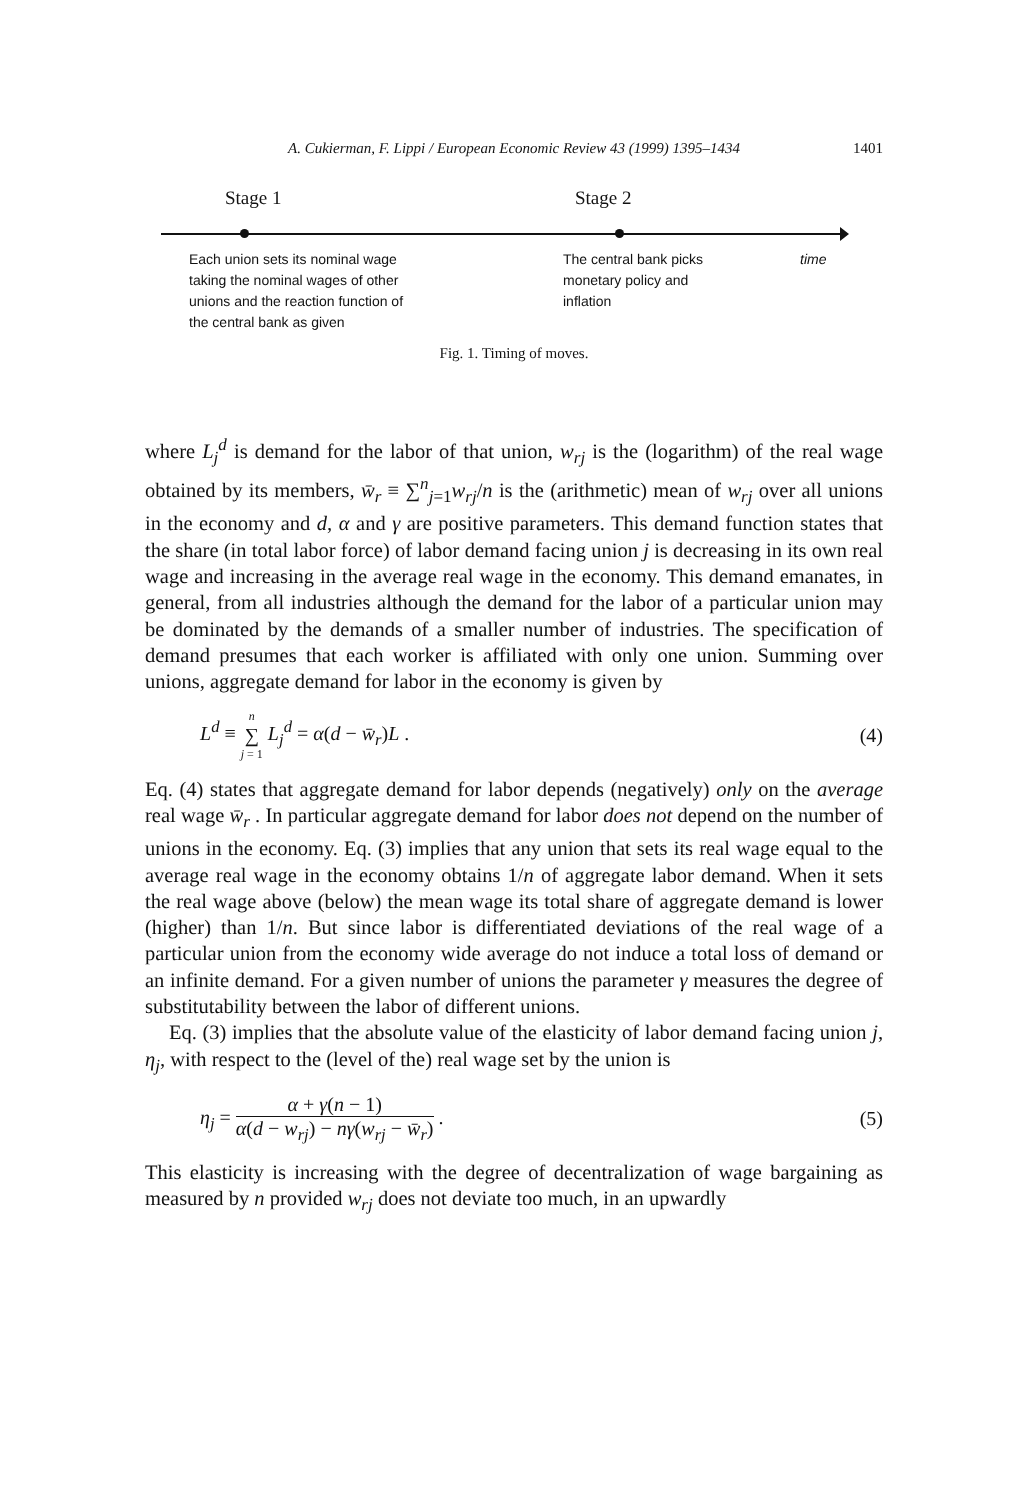A. Cukierman, F. Lippi / European Economic Review 43 (1999) 1395–1434 1401
Stage 1 Stage 2
Each union sets its nominal wage
taking the nominal wages of other
unions and the reaction function of
the central bank as given
The central bank picks
monetary policy and
inflation
time
Fig. 1. Timing of moves.
where L<sub>j</sub><sup>d</sup> is demand for the labor of that union, w<sub>rj</sub> is the (logarithm) of the real wage obtained by its members, w̄<sub>r</sub> ≡ ∑<sup>n</sup><sub>j=1</sub>w<sub>rj</sub>/n is the (arithmetic) mean of w<sub>rj</sub> over all unions in the economy and d, α and γ are positive parameters. This demand function states that the share (in total labor force) of labor demand facing union j is decreasing in its own real wage and increasing in the average real wage in the economy. This demand emanates, in general, from all industries although the demand for the labor of a particular union may be dominated by the demands of a smaller number of industries. The specification of demand presumes that each worker is affiliated with only one union. Summing over unions, aggregate demand for labor in the economy is given by
L<sup>d</sup> ≡ n ∑ j = 1 L<sub>j</sub><sup>d</sup> = α(d − w̄<sub>r</sub>)L . (4)
Eq. (4) states that aggregate demand for labor depends (negatively) only on the average real wage w̄<sub>r</sub> . In particular aggregate demand for labor does not depend on the number of unions in the economy. Eq. (3) implies that any union that sets its real wage equal to the average real wage in the economy obtains 1/n of aggregate labor demand. When it sets the real wage above (below) the mean wage its total share of aggregate demand is lower (higher) than 1/n. But since labor is differentiated deviations of the real wage of a particular union from the economy wide average do not induce a total loss of demand or an infinite demand. For a given number of unions the parameter γ measures the degree of substitutability between the labor of different unions.
Eq. (3) implies that the absolute value of the elasticity of labor demand facing union j, η<sub>j</sub>, with respect to the (level of the) real wage set by the union is
η<sub>j</sub> = α + γ(n − 1) α(d − w<sub>rj</sub>) − nγ(w<sub>rj</sub> − w̄<sub>r</sub>) . (5)
This elasticity is increasing with the degree of decentralization of wage bargain­ing as measured by n provided w<sub>rj</sub> does not deviate too much, in an upwardly